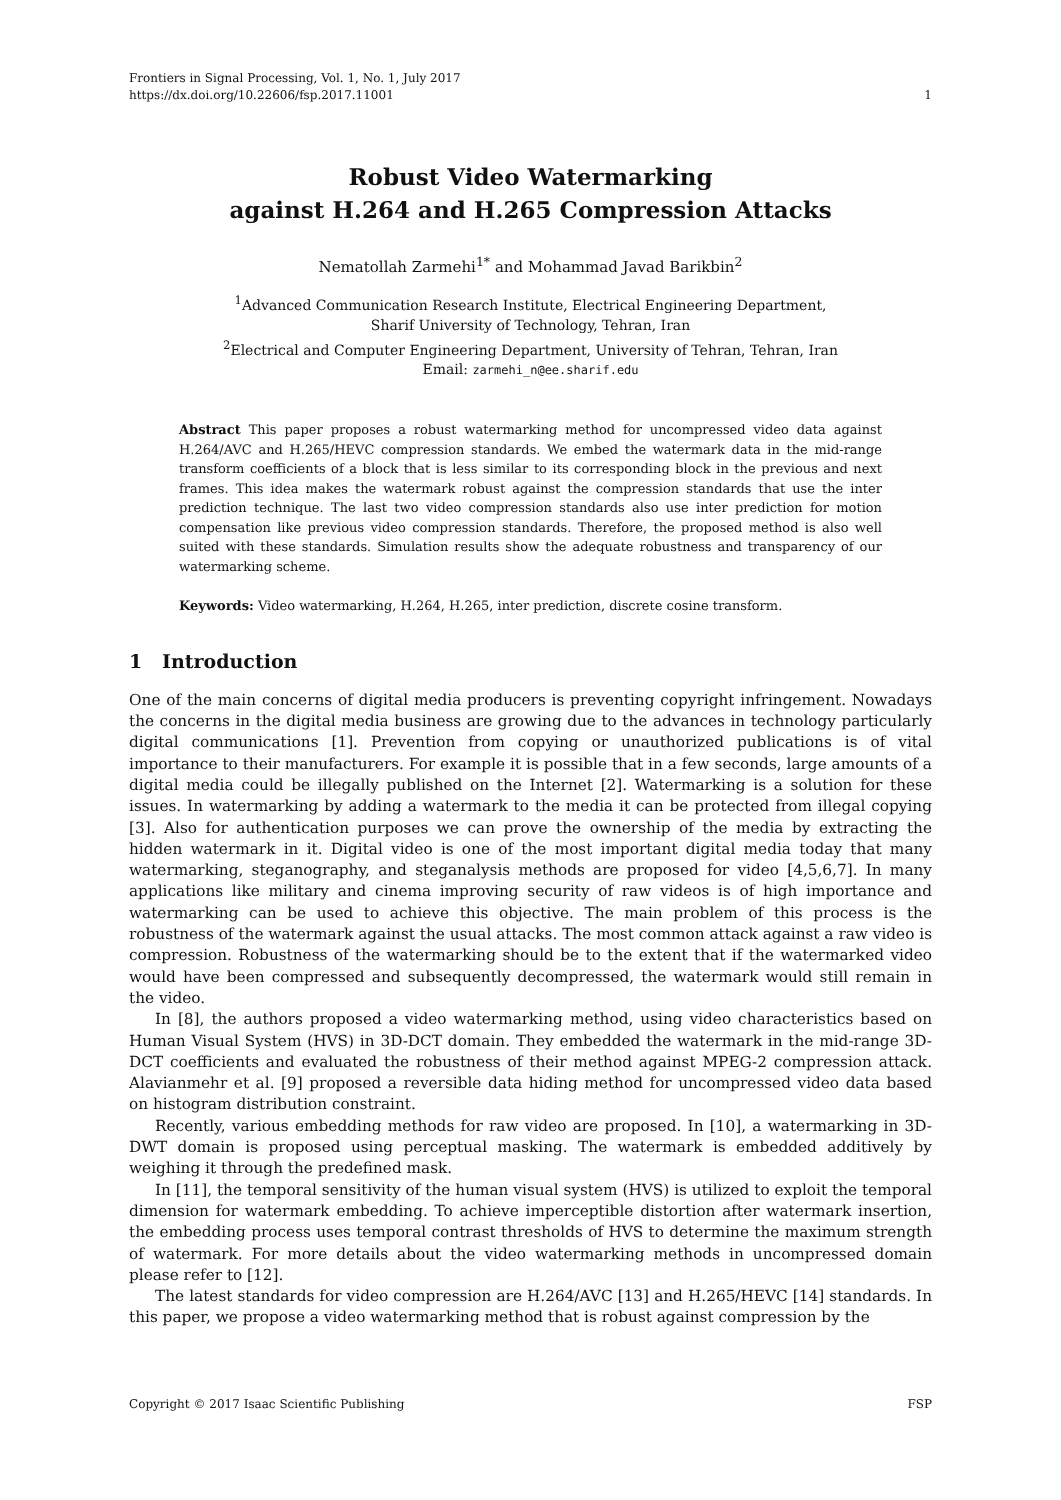Frontiers in Signal Processing, Vol. 1, No. 1, July 2017
https://dx.doi.org/10.22606/fsp.2017.11001 1
Robust Video Watermarking
against H.264 and H.265 Compression Attacks
Nematollah Zarmehi<sup>1*</sup> and Mohammad Javad Barikbin<sup>2</sup>
<sup>1</sup> Advanced Communication Research Institute, Electrical Engineering Department,
Sharif University of Technology, Tehran, Iran
<sup>2</sup> Electrical and Computer Engineering Department, University of Tehran, Tehran, Iran
Email: zarmehi_n@ee.sharif.edu
Abstract This paper proposes a robust watermarking method for uncompressed video data against H.264/AVC and H.265/HEVC compression standards. We embed the watermark data in the mid-range transform coefficients of a block that is less similar to its corresponding block in the previous and next frames. This idea makes the watermark robust against the compression standards that use the inter prediction technique. The last two video compression standards also use inter prediction for motion compensation like previous video compression standards. Therefore, the proposed method is also well suited with these standards. Simulation results show the adequate robustness and transparency of our watermarking scheme.
Keywords: Video watermarking, H.264, H.265, inter prediction, discrete cosine transform.
1 Introduction
One of the main concerns of digital media producers is preventing copyright infringement. Nowadays the concerns in the digital media business are growing due to the advances in technology particularly digital communications [1]. Prevention from copying or unauthorized publications is of vital importance to their manufacturers. For example it is possible that in a few seconds, large amounts of a digital media could be illegally published on the Internet [2]. Watermarking is a solution for these issues. In watermarking by adding a watermark to the media it can be protected from illegal copying [3]. Also for authentication purposes we can prove the ownership of the media by extracting the hidden watermark in it. Digital video is one of the most important digital media today that many watermarking, steganography, and steganalysis methods are proposed for video [4,5,6,7]. In many applications like military and cinema improving security of raw videos is of high importance and watermarking can be used to achieve this objective. The main problem of this process is the robustness of the watermark against the usual attacks. The most common attack against a raw video is compression. Robustness of the watermarking should be to the extent that if the watermarked video would have been compressed and subsequently decompressed, the watermark would still remain in the video.
In [8], the authors proposed a video watermarking method, using video characteristics based on Human Visual System (HVS) in 3D-DCT domain. They embedded the watermark in the mid-range 3D-DCT coefficients and evaluated the robustness of their method against MPEG-2 compression attack. Alavianmehr et al. [9] proposed a reversible data hiding method for uncompressed video data based on histogram distribution constraint.
Recently, various embedding methods for raw video are proposed. In [10], a watermarking in 3D-DWT domain is proposed using perceptual masking. The watermark is embedded additively by weighing it through the predefined mask.
In [11], the temporal sensitivity of the human visual system (HVS) is utilized to exploit the temporal dimension for watermark embedding. To achieve imperceptible distortion after watermark insertion, the embedding process uses temporal contrast thresholds of HVS to determine the maximum strength of watermark. For more details about the video watermarking methods in uncompressed domain please refer to [12].
The latest standards for video compression are H.264/AVC [13] and H.265/HEVC [14] standards. In this paper, we propose a video watermarking method that is robust against compression by the
Copyright © 2017 Isaac Scientific Publishing FSP